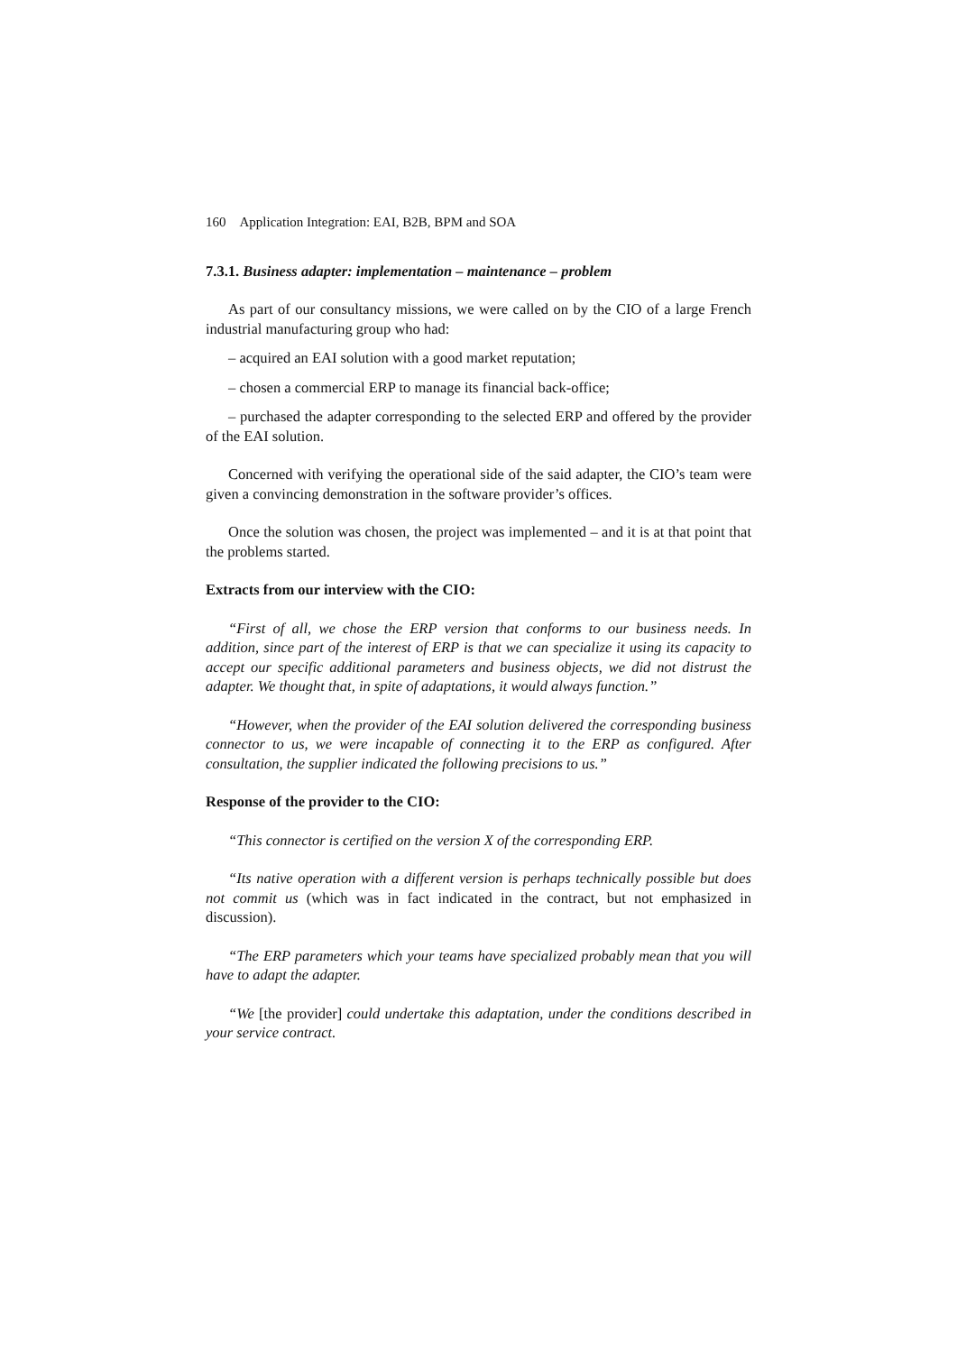160 Application Integration: EAI, B2B, BPM and SOA
7.3.1. Business adapter: implementation – maintenance – problem
As part of our consultancy missions, we were called on by the CIO of a large French industrial manufacturing group who had:
– acquired an EAI solution with a good market reputation;
– chosen a commercial ERP to manage its financial back-office;
– purchased the adapter corresponding to the selected ERP and offered by the provider of the EAI solution.
Concerned with verifying the operational side of the said adapter, the CIO’s team were given a convincing demonstration in the software provider’s offices.
Once the solution was chosen, the project was implemented – and it is at that point that the problems started.
Extracts from our interview with the CIO:
“First of all, we chose the ERP version that conforms to our business needs. In addition, since part of the interest of ERP is that we can specialize it using its capacity to accept our specific additional parameters and business objects, we did not distrust the adapter. We thought that, in spite of adaptations, it would always function.”
“However, when the provider of the EAI solution delivered the corresponding business connector to us, we were incapable of connecting it to the ERP as configured. After consultation, the supplier indicated the following precisions to us.”
Response of the provider to the CIO:
“This connector is certified on the version X of the corresponding ERP.
“Its native operation with a different version is perhaps technically possible but does not commit us (which was in fact indicated in the contract, but not emphasized in discussion).
“The ERP parameters which your teams have specialized probably mean that you will have to adapt the adapter.
“We [the provider] could undertake this adaptation, under the conditions described in your service contract.